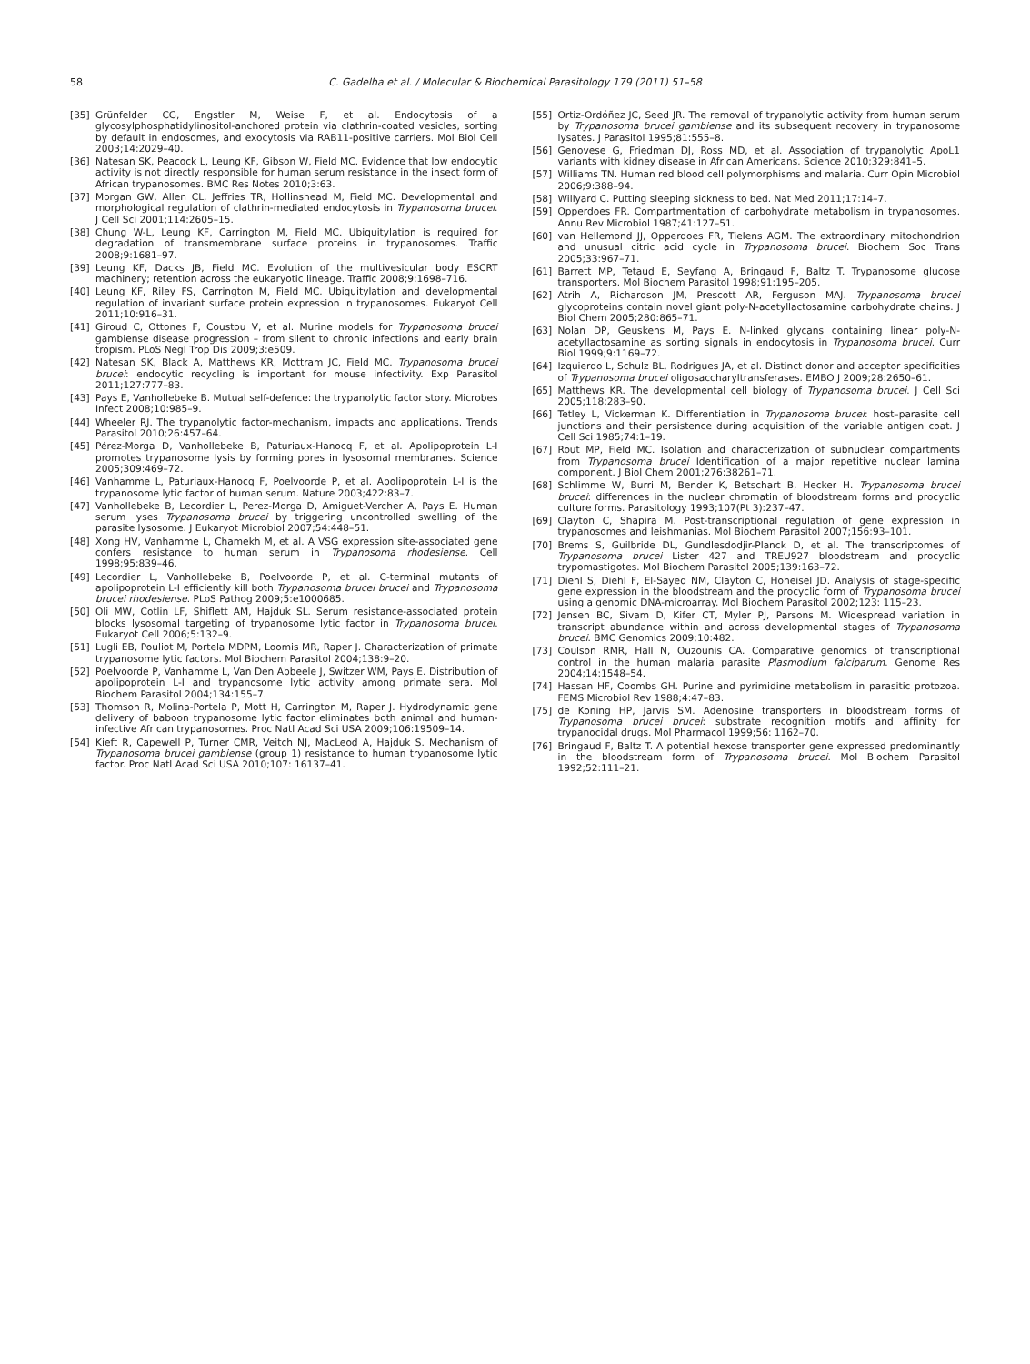58
C. Gadelha et al. / Molecular & Biochemical Parasitology 179 (2011) 51–58
[35] Grünfelder CG, Engstler M, Weise F, et al. Endocytosis of a glycosylphosphatidylinositol-anchored protein via clathrin-coated vesicles, sorting by default in endosomes, and exocytosis via RAB11-positive carriers. Mol Biol Cell 2003;14:2029–40.
[36] Natesan SK, Peacock L, Leung KF, Gibson W, Field MC. Evidence that low endocytic activity is not directly responsible for human serum resistance in the insect form of African trypanosomes. BMC Res Notes 2010;3:63.
[37] Morgan GW, Allen CL, Jeffries TR, Hollinshead M, Field MC. Developmental and morphological regulation of clathrin-mediated endocytosis in Trypanosoma brucei. J Cell Sci 2001;114:2605–15.
[38] Chung W-L, Leung KF, Carrington M, Field MC. Ubiquitylation is required for degradation of transmembrane surface proteins in trypanosomes. Traffic 2008;9:1681–97.
[39] Leung KF, Dacks JB, Field MC. Evolution of the multivesicular body ESCRT machinery; retention across the eukaryotic lineage. Traffic 2008;9:1698–716.
[40] Leung KF, Riley FS, Carrington M, Field MC. Ubiquitylation and developmental regulation of invariant surface protein expression in trypanosomes. Eukaryot Cell 2011;10:916–31.
[41] Giroud C, Ottones F, Coustou V, et al. Murine models for Trypanosoma brucei gambiense disease progression – from silent to chronic infections and early brain tropism. PLoS Negl Trop Dis 2009;3:e509.
[42] Natesan SK, Black A, Matthews KR, Mottram JC, Field MC. Trypanosoma brucei brucei: endocytic recycling is important for mouse infectivity. Exp Parasitol 2011;127:777–83.
[43] Pays E, Vanhollebeke B. Mutual self-defence: the trypanolytic factor story. Microbes Infect 2008;10:985–9.
[44] Wheeler RJ. The trypanolytic factor-mechanism, impacts and applications. Trends Parasitol 2010;26:457–64.
[45] Pérez-Morga D, Vanhollebeke B, Paturiaux-Hanocq F, et al. Apolipoprotein L-I promotes trypanosome lysis by forming pores in lysosomal membranes. Science 2005;309:469–72.
[46] Vanhamme L, Paturiaux-Hanocq F, Poelvoorde P, et al. Apolipoprotein L-I is the trypanosome lytic factor of human serum. Nature 2003;422:83–7.
[47] Vanhollebeke B, Lecordier L, Perez-Morga D, Amiguet-Vercher A, Pays E. Human serum lyses Trypanosoma brucei by triggering uncontrolled swelling of the parasite lysosome. J Eukaryot Microbiol 2007;54:448–51.
[48] Xong HV, Vanhamme L, Chamekh M, et al. A VSG expression site-associated gene confers resistance to human serum in Trypanosoma rhodesiense. Cell 1998;95:839–46.
[49] Lecordier L, Vanhollebeke B, Poelvoorde P, et al. C-terminal mutants of apolipoprotein L-I efficiently kill both Trypanosoma brucei brucei and Trypanosoma brucei rhodesiense. PLoS Pathog 2009;5:e1000685.
[50] Oli MW, Cotlin LF, Shiflett AM, Hajduk SL. Serum resistance-associated protein blocks lysosomal targeting of trypanosome lytic factor in Trypanosoma brucei. Eukaryot Cell 2006;5:132–9.
[51] Lugli EB, Pouliot M, Portela MDPM, Loomis MR, Raper J. Characterization of primate trypanosome lytic factors. Mol Biochem Parasitol 2004;138:9–20.
[52] Poelvoorde P, Vanhamme L, Van Den Abbeele J, Switzer WM, Pays E. Distribution of apolipoprotein L-I and trypanosome lytic activity among primate sera. Mol Biochem Parasitol 2004;134:155–7.
[53] Thomson R, Molina-Portela P, Mott H, Carrington M, Raper J. Hydrodynamic gene delivery of baboon trypanosome lytic factor eliminates both animal and human-infective African trypanosomes. Proc Natl Acad Sci USA 2009;106:19509–14.
[54] Kieft R, Capewell P, Turner CMR, Veitch NJ, MacLeod A, Hajduk S. Mechanism of Trypanosoma brucei gambiense (group 1) resistance to human trypanosome lytic factor. Proc Natl Acad Sci USA 2010;107: 16137–41.
[55] Ortiz-Ordóñez JC, Seed JR. The removal of trypanolytic activity from human serum by Trypanosoma brucei gambiense and its subsequent recovery in trypanosome lysates. J Parasitol 1995;81:555–8.
[56] Genovese G, Friedman DJ, Ross MD, et al. Association of trypanolytic ApoL1 variants with kidney disease in African Americans. Science 2010;329:841–5.
[57] Williams TN. Human red blood cell polymorphisms and malaria. Curr Opin Microbiol 2006;9:388–94.
[58] Willyard C. Putting sleeping sickness to bed. Nat Med 2011;17:14–7.
[59] Opperdoes FR. Compartmentation of carbohydrate metabolism in trypanosomes. Annu Rev Microbiol 1987;41:127–51.
[60] van Hellemond JJ, Opperdoes FR, Tielens AGM. The extraordinary mitochondrion and unusual citric acid cycle in Trypanosoma brucei. Biochem Soc Trans 2005;33:967–71.
[61] Barrett MP, Tetaud E, Seyfang A, Bringaud F, Baltz T. Trypanosome glucose transporters. Mol Biochem Parasitol 1998;91:195–205.
[62] Atrih A, Richardson JM, Prescott AR, Ferguson MAJ. Trypanosoma brucei glycoproteins contain novel giant poly-N-acetyllactosamine carbohydrate chains. J Biol Chem 2005;280:865–71.
[63] Nolan DP, Geuskens M, Pays E. N-linked glycans containing linear poly-N-acetyllactosamine as sorting signals in endocytosis in Trypanosoma brucei. Curr Biol 1999;9:1169–72.
[64] Izquierdo L, Schulz BL, Rodrigues JA, et al. Distinct donor and acceptor specificities of Trypanosoma brucei oligosaccharyltransferases. EMBO J 2009;28:2650–61.
[65] Matthews KR. The developmental cell biology of Trypanosoma brucei. J Cell Sci 2005;118:283–90.
[66] Tetley L, Vickerman K. Differentiation in Trypanosoma brucei: host–parasite cell junctions and their persistence during acquisition of the variable antigen coat. J Cell Sci 1985;74:1–19.
[67] Rout MP, Field MC. Isolation and characterization of subnuclear compartments from Trypanosoma brucei Identification of a major repetitive nuclear lamina component. J Biol Chem 2001;276:38261–71.
[68] Schlimme W, Burri M, Bender K, Betschart B, Hecker H. Trypanosoma brucei brucei: differences in the nuclear chromatin of bloodstream forms and procyclic culture forms. Parasitology 1993;107(Pt 3):237–47.
[69] Clayton C, Shapira M. Post-transcriptional regulation of gene expression in trypanosomes and leishmanias. Mol Biochem Parasitol 2007;156:93–101.
[70] Brems S, Guilbride DL, Gundlesdodjir-Planck D, et al. The transcriptomes of Trypanosoma brucei Lister 427 and TREU927 bloodstream and procyclic trypomastigotes. Mol Biochem Parasitol 2005;139:163–72.
[71] Diehl S, Diehl F, El-Sayed NM, Clayton C, Hoheisel JD. Analysis of stage-specific gene expression in the bloodstream and the procyclic form of Trypanosoma brucei using a genomic DNA-microarray. Mol Biochem Parasitol 2002;123: 115–23.
[72] Jensen BC, Sivam D, Kifer CT, Myler PJ, Parsons M. Widespread variation in transcript abundance within and across developmental stages of Trypanosoma brucei. BMC Genomics 2009;10:482.
[73] Coulson RMR, Hall N, Ouzounis CA. Comparative genomics of transcriptional control in the human malaria parasite Plasmodium falciparum. Genome Res 2004;14:1548–54.
[74] Hassan HF, Coombs GH. Purine and pyrimidine metabolism in parasitic protozoa. FEMS Microbiol Rev 1988;4:47–83.
[75] de Koning HP, Jarvis SM. Adenosine transporters in bloodstream forms of Trypanosoma brucei brucei: substrate recognition motifs and affinity for trypanocidal drugs. Mol Pharmacol 1999;56: 1162–70.
[76] Bringaud F, Baltz T. A potential hexose transporter gene expressed predominantly in the bloodstream form of Trypanosoma brucei. Mol Biochem Parasitol 1992;52:111–21.